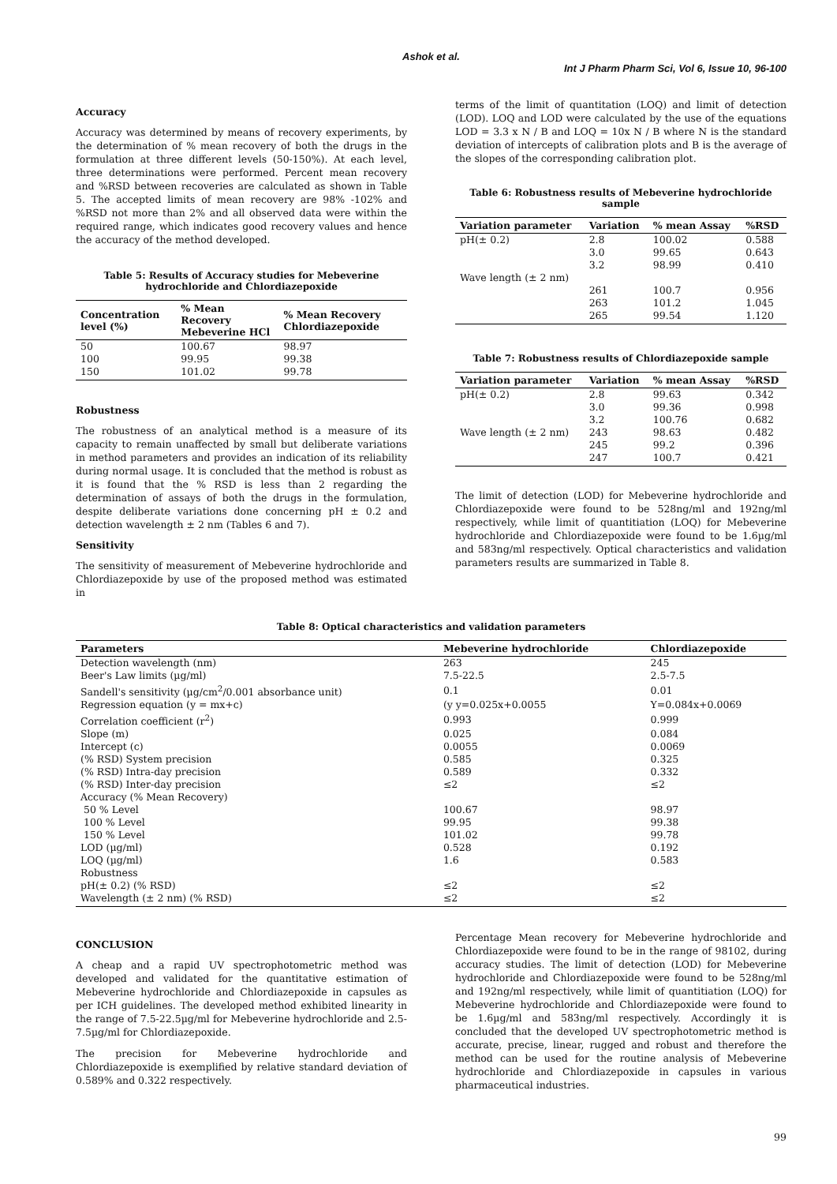Ashok et al.
Int J Pharm Pharm Sci, Vol 6, Issue 10, 96-100
Accuracy
Accuracy was determined by means of recovery experiments, by the determination of % mean recovery of both the drugs in the formulation at three different levels (50-150%). At each level, three determinations were performed. Percent mean recovery and %RSD between recoveries are calculated as shown in Table 5. The accepted limits of mean recovery are 98% -102% and %RSD not more than 2% and all observed data were within the required range, which indicates good recovery values and hence the accuracy of the method developed.
Table 5: Results of Accuracy studies for Mebeverine
hydrochloride and Chlordiazepoxide
| Concentration level (%) | % Mean Recovery Mebeverine HCl | % Mean Recovery Chlordiazepoxide |
| --- | --- | --- |
| 50 | 100.67 | 98.97 |
| 100 | 99.95 | 99.38 |
| 150 | 101.02 | 99.78 |
Robustness
The robustness of an analytical method is a measure of its capacity to remain unaffected by small but deliberate variations in method parameters and provides an indication of its reliability during normal usage. It is concluded that the method is robust as it is found that the % RSD is less than 2 regarding the determination of assays of both the drugs in the formulation, despite deliberate variations done concerning pH ± 0.2 and detection wavelength ± 2 nm (Tables 6 and 7).
Sensitivity
The sensitivity of measurement of Mebeverine hydrochloride and Chlordiazepoxide by use of the proposed method was estimated in
terms of the limit of quantitation (LOQ) and limit of detection (LOD). LOQ and LOD were calculated by the use of the equations LOD = 3.3 x N / B and LOQ = 10x N / B where N is the standard deviation of intercepts of calibration plots and B is the average of the slopes of the corresponding calibration plot.
Table 6: Robustness results of Mebeverine hydrochloride sample
| Variation parameter | Variation | % mean Assay | %RSD |
| --- | --- | --- | --- |
| pH(± 0.2) | 2.8 | 100.02 | 0.588 |
| | 3.0 | 99.65 | 0.643 |
| | 3.2 | 98.99 | 0.410 |
| Wave length (± 2 nm) | | | |
| | 261 | 100.7 | 0.956 |
| | 263 | 101.2 | 1.045 |
| | 265 | 99.54 | 1.120 |
Table 7: Robustness results of Chlordiazepoxide sample
| Variation parameter | Variation | % mean Assay | %RSD |
| --- | --- | --- | --- |
| pH(± 0.2) | 2.8 | 99.63 | 0.342 |
| | 3.0 | 99.36 | 0.998 |
| | 3.2 | 100.76 | 0.682 |
| Wave length (± 2 nm) | 243 | 98.63 | 0.482 |
| | 245 | 99.2 | 0.396 |
| | 247 | 100.7 | 0.421 |
The limit of detection (LOD) for Mebeverine hydrochloride and Chlordiazepoxide were found to be 528ng/ml and 192ng/ml respectively, while limit of quantitiation (LOQ) for Mebeverine hydrochloride and Chlordiazepoxide were found to be 1.6µg/ml and 583ng/ml respectively. Optical characteristics and validation parameters results are summarized in Table 8.
Table 8: Optical characteristics and validation parameters
| Parameters | Mebeverine hydrochloride | Chlordiazepoxide |
| --- | --- | --- |
| Detection wavelength (nm) | 263 | 245 |
| Beer's Law limits (µg/ml) | 7.5-22.5 | 2.5-7.5 |
| Sandell's sensitivity (µg/cm<sup>2</sup>/0.001 absorbance unit) | 0.1 | 0.01 |
| Regression equation (y = mx+c) | (y y=0.025x+0.0055 | Y=0.084x+0.0069 |
| Correlation coefficient (r<sup>2</sup>) | 0.993 | 0.999 |
| Slope (m) | 0.025 | 0.084 |
| Intercept (c) | 0.0055 | 0.0069 |
| (% RSD) System precision | 0.585 | 0.325 |
| (% RSD) Intra-day precision | 0.589 | 0.332 |
| (% RSD) Inter-day precision | ≤2 | ≤2 |
| Accuracy (% Mean Recovery) | | |
| 50 % Level | 100.67 | 98.97 |
| 100 % Level | 99.95 | 99.38 |
| 150 % Level | 101.02 | 99.78 |
| LOD (µg/ml) | 0.528 | 0.192 |
| LOQ (µg/ml) | 1.6 | 0.583 |
| Robustness | | |
| pH(± 0.2) (% RSD) | ≤2 | ≤2 |
| Wavelength (± 2 nm) (% RSD) | ≤2 | ≤2 |
CONCLUSION
A cheap and a rapid UV spectrophotometric method was developed and validated for the quantitative estimation of Mebeverine hydrochloride and Chlordiazepoxide in capsules as per ICH guidelines. The developed method exhibited linearity in the range of 7.5-22.5µg/ml for Mebeverine hydrochloride and 2.5-7.5µg/ml for Chlordiazepoxide.
The precision for Mebeverine hydrochloride and Chlordiazepoxide is exemplified by relative standard deviation of 0.589% and 0.322 respectively.
Percentage Mean recovery for Mebeverine hydrochloride and Chlordiazepoxide were found to be in the range of 98102, during accuracy studies. The limit of detection (LOD) for Mebeverine hydrochloride and Chlordiazepoxide were found to be 528ng/ml and 192ng/ml respectively, while limit of quantitiation (LOQ) for Mebeverine hydrochloride and Chlordiazepoxide were found to be 1.6µg/ml and 583ng/ml respectively. Accordingly it is concluded that the developed UV spectrophotometric method is accurate, precise, linear, rugged and robust and therefore the method can be used for the routine analysis of Mebeverine hydrochloride and Chlordiazepoxide in capsules in various pharmaceutical industries.
99